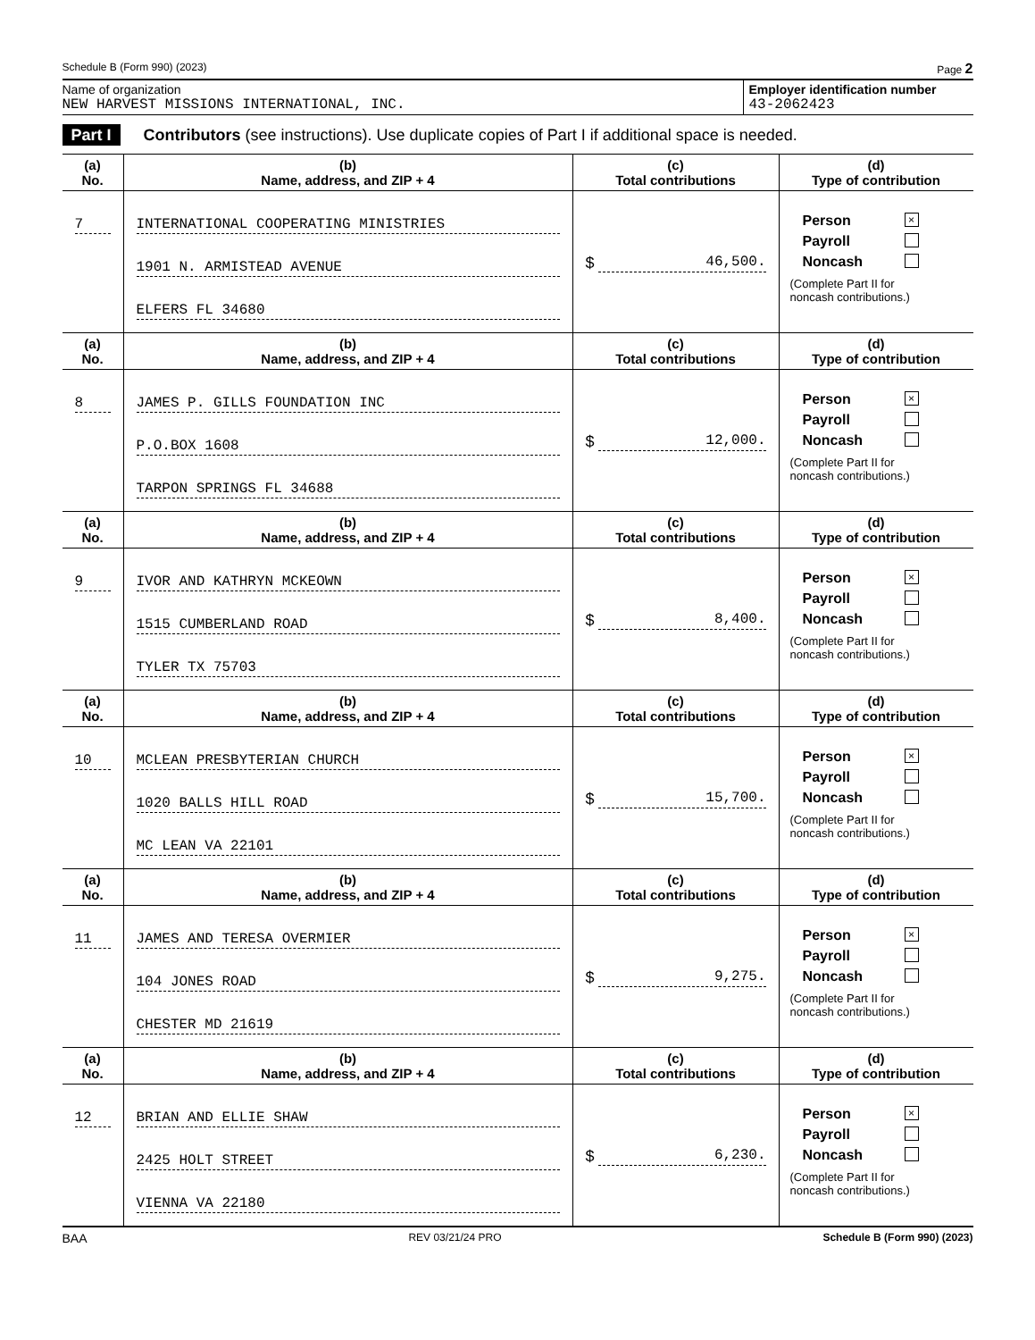Schedule B (Form 990) (2023) Page 2
Name of organization
NEW HARVEST MISSIONS INTERNATIONAL, INC.
Employer identification number
43-2062423
Part I Contributors (see instructions). Use duplicate copies of Part I if additional space is needed.
| (a) No. | (b) Name, address, and ZIP + 4 | (c) Total contributions | (d) Type of contribution |
| --- | --- | --- | --- |
| 7 | INTERNATIONAL COOPERATING MINISTRIES 1901 N. ARMISTEAD AVENUE ELFERS FL 34680 | $ 46,500. | Person × Payroll Noncash (Complete Part II for noncash contributions.) |
| (a) No. | (b) Name, address, and ZIP + 4 | (c) Total contributions | (d) Type of contribution |
| 8 | JAMES P. GILLS FOUNDATION INC P.O.BOX 1608 TARPON SPRINGS FL 34688 | $ 12,000. | Person × Payroll Noncash (Complete Part II for noncash contributions.) |
| (a) No. | (b) Name, address, and ZIP + 4 | (c) Total contributions | (d) Type of contribution |
| 9 | IVOR AND KATHRYN MCKEOWN 1515 CUMBERLAND ROAD TYLER TX 75703 | $ 8,400. | Person × Payroll Noncash (Complete Part II for noncash contributions.) |
| (a) No. | (b) Name, address, and ZIP + 4 | (c) Total contributions | (d) Type of contribution |
| 10 | MCLEAN PRESBYTERIAN CHURCH 1020 BALLS HILL ROAD MC LEAN VA 22101 | $ 15,700. | Person × Payroll Noncash (Complete Part II for noncash contributions.) |
| (a) No. | (b) Name, address, and ZIP + 4 | (c) Total contributions | (d) Type of contribution |
| 11 | JAMES AND TERESA OVERMIER 104 JONES ROAD CHESTER MD 21619 | $ 9,275. | Person × Payroll Noncash (Complete Part II for noncash contributions.) |
| (a) No. | (b) Name, address, and ZIP + 4 | (c) Total contributions | (d) Type of contribution |
| 12 | BRIAN AND ELLIE SHAW 2425 HOLT STREET VIENNA VA 22180 | $ 6,230. | Person × Payroll Noncash (Complete Part II for noncash contributions.) |
BAA REV 03/21/24 PRO Schedule B (Form 990) (2023)